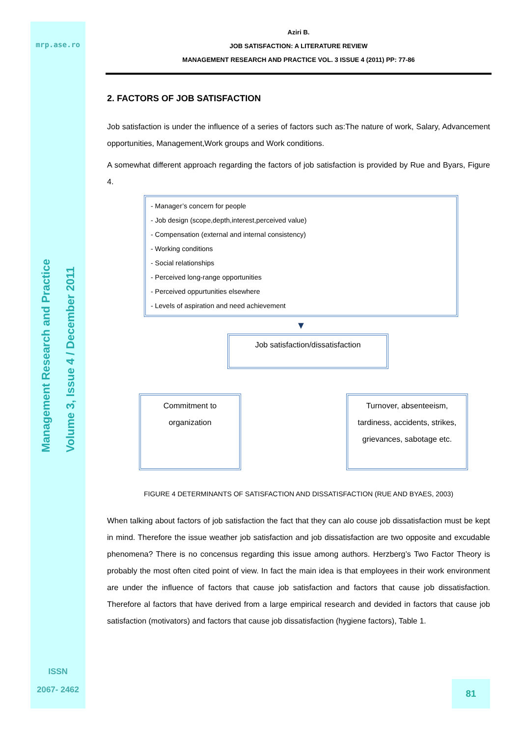mrp.ase.ro
Management Research and Practice
Volume 3, Issue 4 / December 2011
ISSN
2067- 2462
Aziri B.
JOB SATISFACTION: A LITERATURE REVIEW
MANAGEMENT RESEARCH AND PRACTICE VOL. 3 ISSUE 4 (2011) PP: 77-86
2. FACTORS OF JOB SATISFACTION
Job satisfaction is under the influence of a series of factors such as:The nature of work, Salary, Advancement opportunities, Management,Work groups and Work conditions.
A somewhat different approach regarding the factors of job satisfaction is provided by Rue and Byars, Figure 4.
- Manager’s concern for people
- Job design (scope,depth,interest,perceived value)
- Compensation (external and internal consistency)
- Working conditions
- Social relationships
- Perceived long-range opportunities
- Perceived oppurtunities elsewhere
- Levels of aspiration and need achievement
▼
Job satisfaction/dissatisfaction
Commitment to
organization
Turnover, absenteeism, tardiness, accidents, strikes, grievances, sabotage etc.
FIGURE 4 DETERMINANTS OF SATISFACTION AND DISSATISFACTION (RUE AND BYAES, 2003)
When talking about factors of job satisfaction the fact that they can alo couse job dissatisfaction must be kept in mind. Therefore the issue weather job satisfaction and job dissatisfaction are two opposite and excudable phenomena? There is no concensus regarding this issue among authors. Herzberg’s Two Factor Theory is probably the most often cited point of view. In fact the main idea is that employees in their work environment are under the influence of factors that cause job satisfaction and factors that cause job dissatisfaction. Therefore al factors that have derived from a large empirical research and devided in factors that cause job satisfaction (motivators) and factors that cause job dissatisfaction (hygiene factors), Table 1.
81